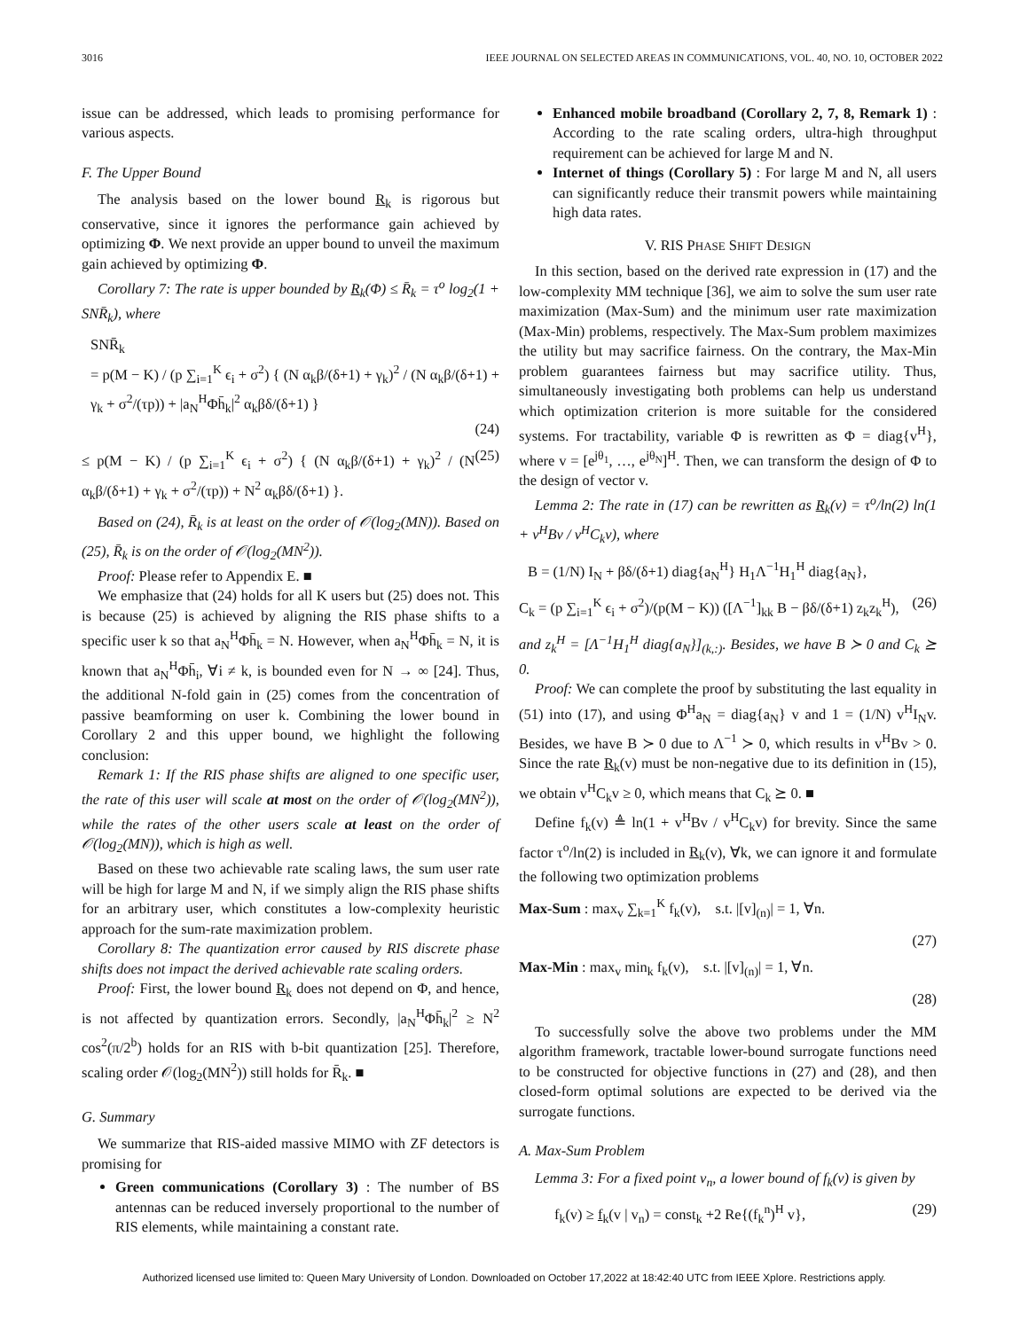3016 IEEE JOURNAL ON SELECTED AREAS IN COMMUNICATIONS, VOL. 40, NO. 10, OCTOBER 2022
issue can be addressed, which leads to promising performance for various aspects.
F. The Upper Bound
The analysis based on the lower bound R<sub>k</sub> is rigorous but conservative, since it ignores the performance gain achieved by optimizing Φ. We next provide an upper bound to unveil the maximum gain achieved by optimizing Φ.
Corollary 7: The rate is upper bounded by R<sub>k</sub>(Φ) ≤ R̄<sub>k</sub> = τ<sup>o</sup> log<sub>2</sub>(1 + SNR̄<sub>k</sub>), where
SNR̄<sub>k</sub>
= p(M − K) / (p ∑<sub>i=1</sub><sup>K</sup> ϵ<sub>i</sub> + σ<sup>2</sup>) { (N α<sub>k</sub>β/(δ+1) + γ<sub>k</sub>)<sup>2</sup> / (N α<sub>k</sub>β/(δ+1) + γ<sub>k</sub> + σ<sup>2</sup>/(τp)) + |a<sub>N</sub><sup>H</sup>Φh̄<sub>k</sub>|<sup>2</sup> α<sub>k</sub>βδ/(δ+1) }
(24)
≤ p(M − K) / (p ∑<sub>i=1</sub><sup>K</sup> ϵ<sub>i</sub> + σ<sup>2</sup>) { (N α<sub>k</sub>β/(δ+1) + γ<sub>k</sub>)<sup>2</sup> / (N α<sub>k</sub>β/(δ+1) + γ<sub>k</sub> + σ<sup>2</sup>/(τp)) + N<sup>2</sup> α<sub>k</sub>βδ/(δ+1) }. (25)
Based on (24), R̄<sub>k</sub> is at least on the order of 𝒪(log<sub>2</sub>(MN)). Based on (25), R̄<sub>k</sub> is on the order of 𝒪(log<sub>2</sub>(MN<sup>2</sup>)).
Proof: Please refer to Appendix E. ■
We emphasize that (24) holds for all K users but (25) does not. This is because (25) is achieved by aligning the RIS phase shifts to a specific user k so that a<sub>N</sub><sup>H</sup>Φh̄<sub>k</sub> = N. However, when a<sub>N</sub><sup>H</sup>Φh̄<sub>k</sub> = N, it is known that a<sub>N</sub><sup>H</sup>Φh̄<sub>i</sub>, ∀i ≠ k, is bounded even for N → ∞ [24]. Thus, the additional N-fold gain in (25) comes from the concentration of passive beamforming on user k. Combining the lower bound in Corollary 2 and this upper bound, we highlight the following conclusion:
Remark 1: If the RIS phase shifts are aligned to one specific user, the rate of this user will scale at most on the order of 𝒪(log<sub>2</sub>(MN<sup>2</sup>)), while the rates of the other users scale at least on the order of 𝒪(log<sub>2</sub>(MN)), which is high as well.
Based on these two achievable rate scaling laws, the sum user rate will be high for large M and N, if we simply align the RIS phase shifts for an arbitrary user, which constitutes a low-complexity heuristic approach for the sum-rate maximization problem.
Corollary 8: The quantization error caused by RIS discrete phase shifts does not impact the derived achievable rate scaling orders.
Proof: First, the lower bound R<sub>k</sub> does not depend on Φ, and hence, is not affected by quantization errors. Secondly, |a<sub>N</sub><sup>H</sup>Φh̄<sub>k</sub>|<sup>2</sup> ≥ N<sup>2</sup> cos<sup>2</sup>(π/2<sup>b</sup>) holds for an RIS with b-bit quantization [25]. Therefore, scaling order 𝒪(log<sub>2</sub>(MN<sup>2</sup>)) still holds for R̄<sub>k</sub>. ■
G. Summary
We summarize that RIS-aided massive MIMO with ZF detectors is promising for
Green communications (Corollary 3) : The number of BS antennas can be reduced inversely proportional to the number of RIS elements, while maintaining a constant rate.
Enhanced mobile broadband (Corollary 2, 7, 8, Remark 1) : According to the rate scaling orders, ultra-high throughput requirement can be achieved for large M and N.
Internet of things (Corollary 5) : For large M and N, all users can significantly reduce their transmit powers while maintaining high data rates.
V. RIS PHASE SHIFT DESIGN
In this section, based on the derived rate expression in (17) and the low-complexity MM technique [36], we aim to solve the sum user rate maximization (Max-Sum) and the minimum user rate maximization (Max-Min) problems, respectively. The Max-Sum problem maximizes the utility but may sacrifice fairness. On the contrary, the Max-Min problem guarantees fairness but may sacrifice utility. Thus, simultaneously investigating both problems can help us understand which optimization criterion is more suitable for the considered systems. For tractability, variable Φ is rewritten as Φ = diag{v<sup>H</sup>}, where v = [e<sup>jθ<sub>1</sub></sup>, …, e<sup>jθ<sub>N</sub></sup>]<sup>H</sup>. Then, we can transform the design of Φ to the design of vector v.
Lemma 2: The rate in (17) can be rewritten as R<sub>k</sub>(v) = τ<sup>o</sup>/ln(2) ln(1 + v<sup>H</sup>Bv / v<sup>H</sup>C<sub>k</sub>v), where
B = (1/N) I<sub>N</sub> + βδ/(δ+1) diag{a<sub>N</sub><sup>H</sup>} H<sub>1</sub>Λ<sup>−1</sup>H<sub>1</sub><sup>H</sup> diag{a<sub>N</sub>},
C<sub>k</sub> = (p ∑<sub>i=1</sub><sup>K</sup> ϵ<sub>i</sub> + σ<sup>2</sup>)/(p(M − K)) ([Λ<sup>−1</sup>]<sub>kk</sub> B − βδ/(δ+1) z<sub>k</sub>z<sub>k</sub><sup>H</sup>), (26)
and z<sub>k</sub><sup>H</sup> = [Λ<sup>−1</sup>H<sub>1</sub><sup>H</sup> diag{a<sub>N</sub>}]<sub>(k,:)</sub>. Besides, we have B ≻ 0 and C<sub>k</sub> ⪰ 0.
Proof: We can complete the proof by substituting the last equality in (51) into (17), and using Φ<sup>H</sup>a<sub>N</sub> = diag{a<sub>N</sub>} v and 1 = (1/N) v<sup>H</sup>I<sub>N</sub>v. Besides, we have B ≻ 0 due to Λ<sup>−1</sup> ≻ 0, which results in v<sup>H</sup>Bv > 0. Since the rate R<sub>k</sub>(v) must be non-negative due to its definition in (15), we obtain v<sup>H</sup>C<sub>k</sub>v ≥ 0, which means that C<sub>k</sub> ⪰ 0. ■
Define f<sub>k</sub>(v) ≜ ln(1 + v<sup>H</sup>Bv / v<sup>H</sup>C<sub>k</sub>v) for brevity. Since the same factor τ<sup>o</sup>/ln(2) is included in R<sub>k</sub>(v), ∀k, we can ignore it and formulate the following two optimization problems
Max-Sum : max<sub>v</sub> ∑<sub>k=1</sub><sup>K</sup> f<sub>k</sub>(v), s.t. |[v]<sub>(n)</sub>| = 1, ∀n.
(27)
Max-Min : max<sub>v</sub> min<sub>k</sub> f<sub>k</sub>(v), s.t. |[v]<sub>(n)</sub>| = 1, ∀n.
(28)
To successfully solve the above two problems under the MM algorithm framework, tractable lower-bound surrogate functions need to be constructed for objective functions in (27) and (28), and then closed-form optimal solutions are expected to be derived via the surrogate functions.
A. Max-Sum Problem
Lemma 3: For a fixed point v<sub>n</sub>, a lower bound of f<sub>k</sub>(v) is given by
f<sub>k</sub>(v) ≥ f<sub>k</sub>(v | v<sub>n</sub>) = const<sub>k</sub> +2 Re{(f<sub>k</sub><sup>n</sup>)<sup>H</sup> v}, (29)
Authorized licensed use limited to: Queen Mary University of London. Downloaded on October 17,2022 at 18:42:40 UTC from IEEE Xplore. Restrictions apply.